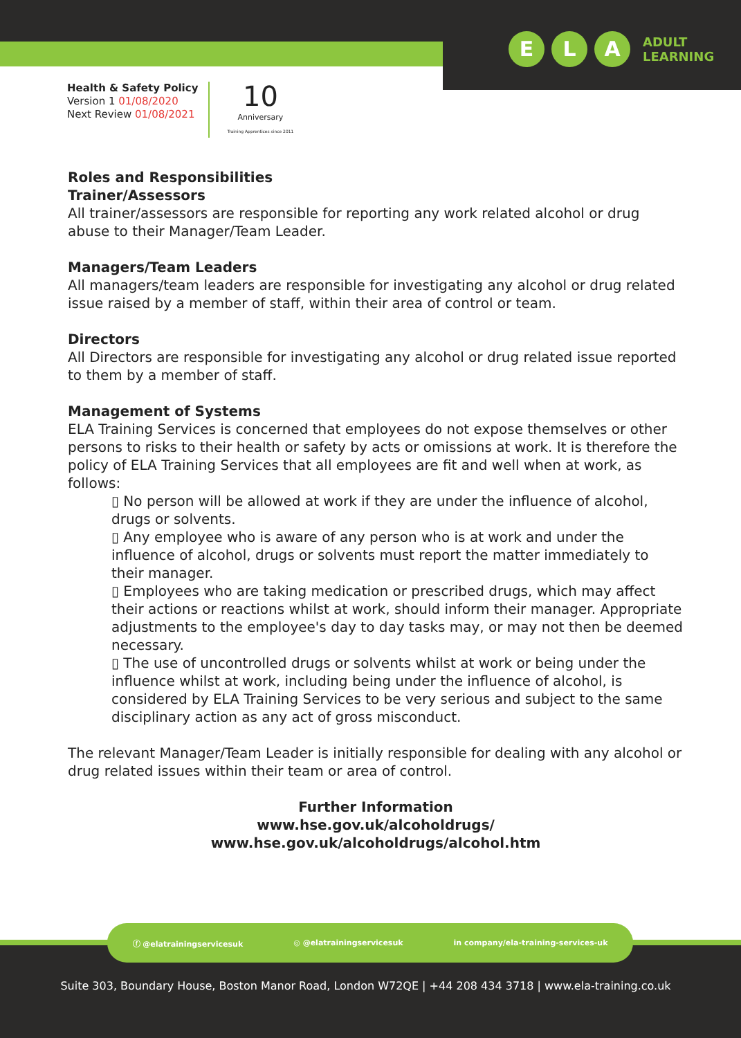E L A
ADULT
LEARNING
Health & Safety Policy
Version 1 01/08/2020
Next Review 01/08/2021
10
Anniversary
Training Apprentices since 2011
Roles and Responsibilities
Trainer/Assessors
All trainer/assessors are responsible for reporting any work related alcohol or drug abuse to their Manager/Team Leader.
Managers/Team Leaders
All managers/team leaders are responsible for investigating any alcohol or drug related issue raised by a member of staff, within their area of control or team.
Directors
All Directors are responsible for investigating any alcohol or drug related issue reported to them by a member of staff.
Management of Systems
ELA Training Services is concerned that employees do not expose themselves or other persons to risks to their health or safety by acts or omissions at work. It is therefore the policy of ELA Training Services that all employees are fit and well when at work, as follows:
▯ No person will be allowed at work if they are under the influence of alcohol, drugs or solvents.
▯ Any employee who is aware of any person who is at work and under the influence of alcohol, drugs or solvents must report the matter immediately to their manager.
▯ Employees who are taking medication or prescribed drugs, which may affect their actions or reactions whilst at work, should inform their manager. Appropriate adjustments to the employee's day to day tasks may, or may not then be deemed necessary.
▯ The use of uncontrolled drugs or solvents whilst at work or being under the influence whilst at work, including being under the influence of alcohol, is considered by ELA Training Services to be very serious and subject to the same disciplinary action as any act of gross misconduct.
The relevant Manager/Team Leader is initially responsible for dealing with any alcohol or drug related issues within their team or area of control.
Further Information
www.hse.gov.uk/alcoholdrugs/
www.hse.gov.uk/alcoholdrugs/alcohol.htm
ⓕ @elatrainingservicesuk ◎ @elatrainingservicesuk in company/ela-training-services-uk
Suite 303, Boundary House, Boston Manor Road, London W72QE | +44 208 434 3718 | www.ela-training.co.uk